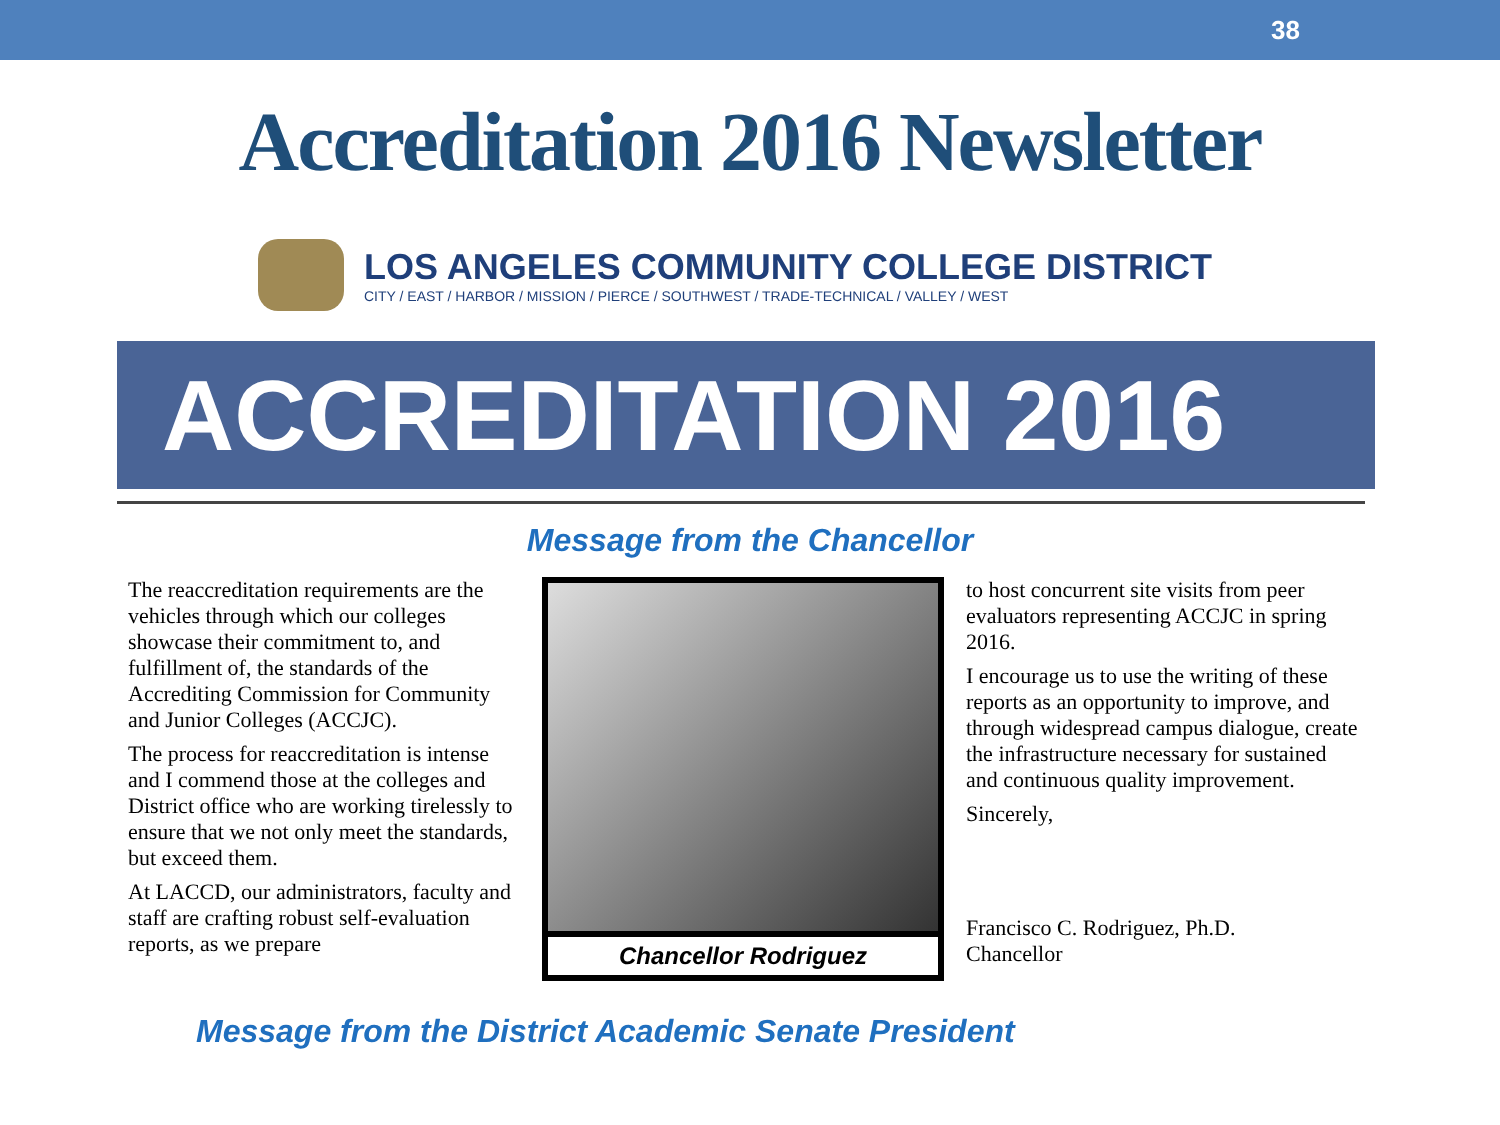38
Accreditation 2016 Newsletter
LOS ANGELES COMMUNITY COLLEGE DISTRICT
CITY / EAST / HARBOR / MISSION / PIERCE / SOUTHWEST / TRADE-TECHNICAL / VALLEY / WEST
ACCREDITATION 2016
Message from the Chancellor
The reaccreditation requirements are the vehicles through which our colleges showcase their commitment to, and fulfillment of, the standards of the Accrediting Commission for Community and Junior Colleges (ACCJC).
The process for reaccreditation is intense and I commend those at the colleges and District office who are working tirelessly to ensure that we not only meet the standards, but exceed them.
At LACCD, our administrators, faculty and staff are crafting robust self-evaluation reports, as we prepare
Chancellor Rodriguez
to host concurrent site visits from peer evaluators representing ACCJC in spring 2016.
I encourage us to use the writing of these reports as an opportunity to improve, and through widespread campus dialogue, create the infrastructure necessary for sustained and continuous quality improvement.
Sincerely,
Francisco C. Rodriguez, Ph.D.
Chancellor
Message from the District Academic Senate President